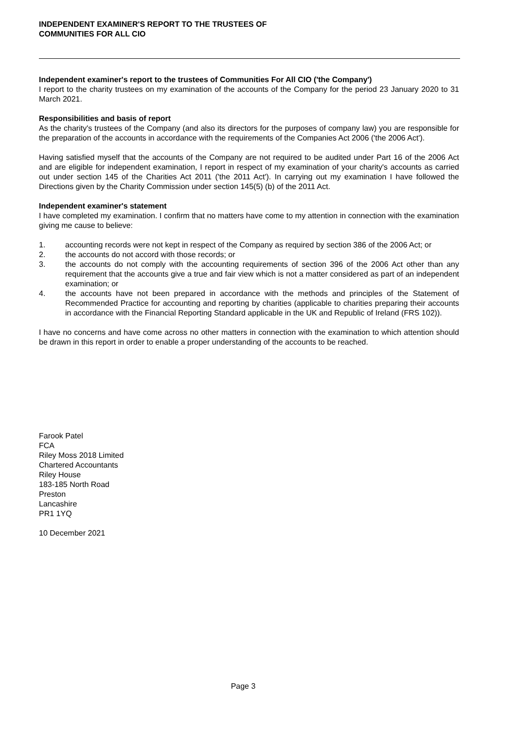INDEPENDENT EXAMINER'S REPORT TO THE TRUSTEES OF
COMMUNITIES FOR ALL CIO
Independent examiner's report to the trustees of Communities For All CIO ('the Company')
I report to the charity trustees on my examination of the accounts of the Company for the period 23 January 2020 to 31 March 2021.
Responsibilities and basis of report
As the charity's trustees of the Company (and also its directors for the purposes of company law) you are responsible for the preparation of the accounts in accordance with the requirements of the Companies Act 2006 ('the 2006 Act').
Having satisfied myself that the accounts of the Company are not required to be audited under Part 16 of the 2006 Act and are eligible for independent examination, I report in respect of my examination of your charity's accounts as carried out under section 145 of the Charities Act 2011 ('the 2011 Act'). In carrying out my examination I have followed the Directions given by the Charity Commission under section 145(5) (b) of the 2011 Act.
Independent examiner's statement
I have completed my examination. I confirm that no matters have come to my attention in connection with the examination giving me cause to believe:
1. accounting records were not kept in respect of the Company as required by section 386 of the 2006 Act; or
2. the accounts do not accord with those records; or
3. the accounts do not comply with the accounting requirements of section 396 of the 2006 Act other than any requirement that the accounts give a true and fair view which is not a matter considered as part of an independent examination; or
4. the accounts have not been prepared in accordance with the methods and principles of the Statement of Recommended Practice for accounting and reporting by charities (applicable to charities preparing their accounts in accordance with the Financial Reporting Standard applicable in the UK and Republic of Ireland (FRS 102)).
I have no concerns and have come across no other matters in connection with the examination to which attention should be drawn in this report in order to enable a proper understanding of the accounts to be reached.
Farook Patel
FCA
Riley Moss 2018 Limited
Chartered Accountants
Riley House
183-185 North Road
Preston
Lancashire
PR1 1YQ
10 December 2021
Page 3